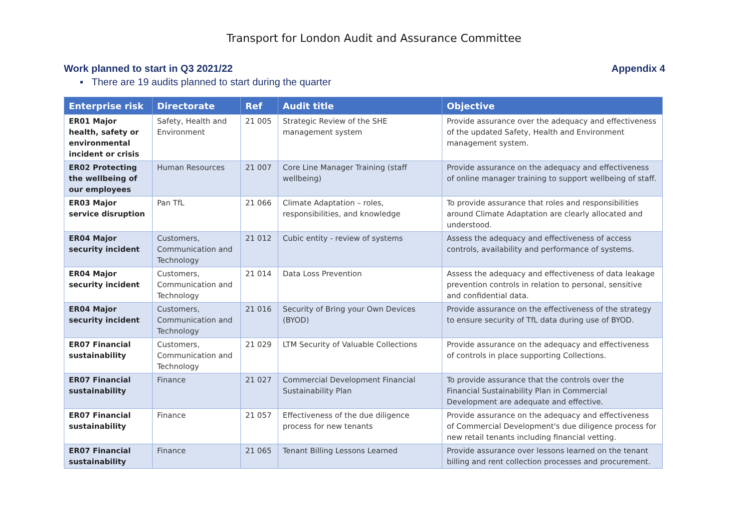Transport for London Audit and Assurance Committee
Work planned to start in Q3 2021/22 Appendix 4
▪ There are 19 audits planned to start during the quarter
| Enterprise risk | Directorate | Ref | Audit title | Objective |
| --- | --- | --- | --- | --- |
| ER01 Major health, safety or environmental incident or crisis | Safety, Health and Environment | 21 005 | Strategic Review of the SHE management system | Provide assurance over the adequacy and effectiveness of the updated Safety, Health and Environment management system. |
| ER02 Protecting the wellbeing of our employees | Human Resources | 21 007 | Core Line Manager Training (staff wellbeing) | Provide assurance on the adequacy and effectiveness of online manager training to support wellbeing of staff. |
| ER03 Major service disruption | Pan TfL | 21 066 | Climate Adaptation – roles, responsibilities, and knowledge | To provide assurance that roles and responsibilities around Climate Adaptation are clearly allocated and understood. |
| ER04 Major security incident | Customers, Communication and Technology | 21 012 | Cubic entity - review of systems | Assess the adequacy and effectiveness of access controls, availability and performance of systems. |
| ER04 Major security incident | Customers, Communication and Technology | 21 014 | Data Loss Prevention | Assess the adequacy and effectiveness of data leakage prevention controls in relation to personal, sensitive and confidential data. |
| ER04 Major security incident | Customers, Communication and Technology | 21 016 | Security of Bring your Own Devices (BYOD) | Provide assurance on the effectiveness of the strategy to ensure security of TfL data during use of BYOD. |
| ER07 Financial sustainability | Customers, Communication and Technology | 21 029 | LTM Security of Valuable Collections | Provide assurance on the adequacy and effectiveness of controls in place supporting Collections. |
| ER07 Financial sustainability | Finance | 21 027 | Commercial Development Financial Sustainability Plan | To provide assurance that the controls over the Financial Sustainability Plan in Commercial Development are adequate and effective. |
| ER07 Financial sustainability | Finance | 21 057 | Effectiveness of the due diligence process for new tenants | Provide assurance on the adequacy and effectiveness of Commercial Development's due diligence process for new retail tenants including financial vetting. |
| ER07 Financial sustainability | Finance | 21 065 | Tenant Billing Lessons Learned | Provide assurance over lessons learned on the tenant billing and rent collection processes and procurement. |